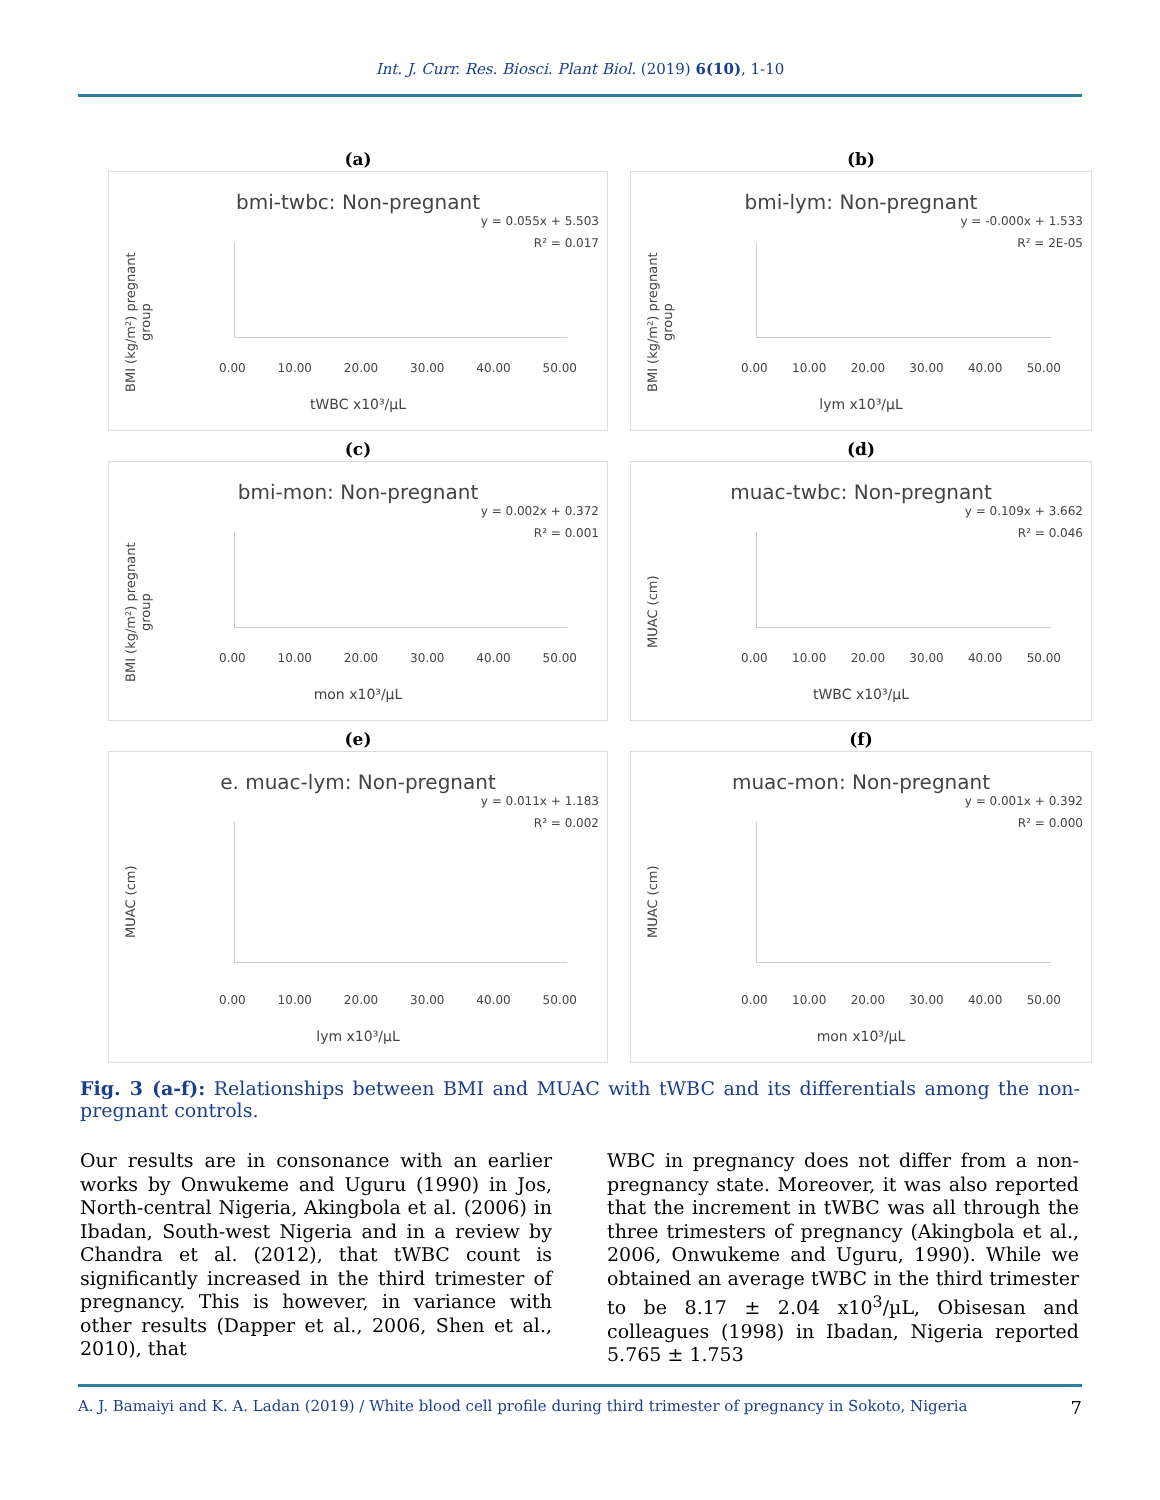Int. J. Curr. Res. Biosci. Plant Biol. (2019) 6(10), 1-10
(a)
bmi-twbc: Non-pregnant
y = 0.055x + 5.503
R² = 0.017
BMI (kg/m²) pregnant group
0.00 10.00 20.00 30.00 40.00 50.00
tWBC x10³/µL
(b)
bmi-lym: Non-pregnant
y = -0.000x + 1.533
R² = 2E-05
BMI (kg/m²) pregnant group
0.00 10.00 20.00 30.00 40.00 50.00
lym x10³/µL
(c)
bmi-mon: Non-pregnant
y = 0.002x + 0.372
R² = 0.001
BMI (kg/m²) pregnant group
0.00 10.00 20.00 30.00 40.00 50.00
mon x10³/µL
(d)
muac-twbc: Non-pregnant
y = 0.109x + 3.662
R² = 0.046
MUAC (cm)
0.00 10.00 20.00 30.00 40.00 50.00
tWBC x10³/µL
(e)
e. muac-lym: Non-pregnant
y = 0.011x + 1.183
R² = 0.002
MUAC (cm)
0.00 10.00 20.00 30.00 40.00 50.00
lym x10³/µL
(f)
muac-mon: Non-pregnant
y = 0.001x + 0.392
R² = 0.000
MUAC (cm)
0.00 10.00 20.00 30.00 40.00 50.00
mon x10³/µL
Fig. 3 (a-f): Relationships between BMI and MUAC with tWBC and its differentials among the non-pregnant controls.
Our results are in consonance with an earlier works by Onwukeme and Uguru (1990) in Jos, North-central Nigeria, Akingbola et al. (2006) in Ibadan, South-west Nigeria and in a review by Chandra et al. (2012), that tWBC count is significantly increased in the third trimester of pregnancy. This is however, in variance with other results (Dapper et al., 2006, Shen et al., 2010), that
WBC in pregnancy does not differ from a non-pregnancy state. Moreover, it was also reported that the increment in tWBC was all through the three trimesters of pregnancy (Akingbola et al., 2006, Onwukeme and Uguru, 1990). While we obtained an average tWBC in the third trimester to be 8.17 ± 2.04 x10<sup>3</sup>/µL, Obisesan and colleagues (1998) in Ibadan, Nigeria reported 5.765 ± 1.753
A. J. Bamaiyi and K. A. Ladan (2019) / White blood cell profile during third trimester of pregnancy in Sokoto, Nigeria 7